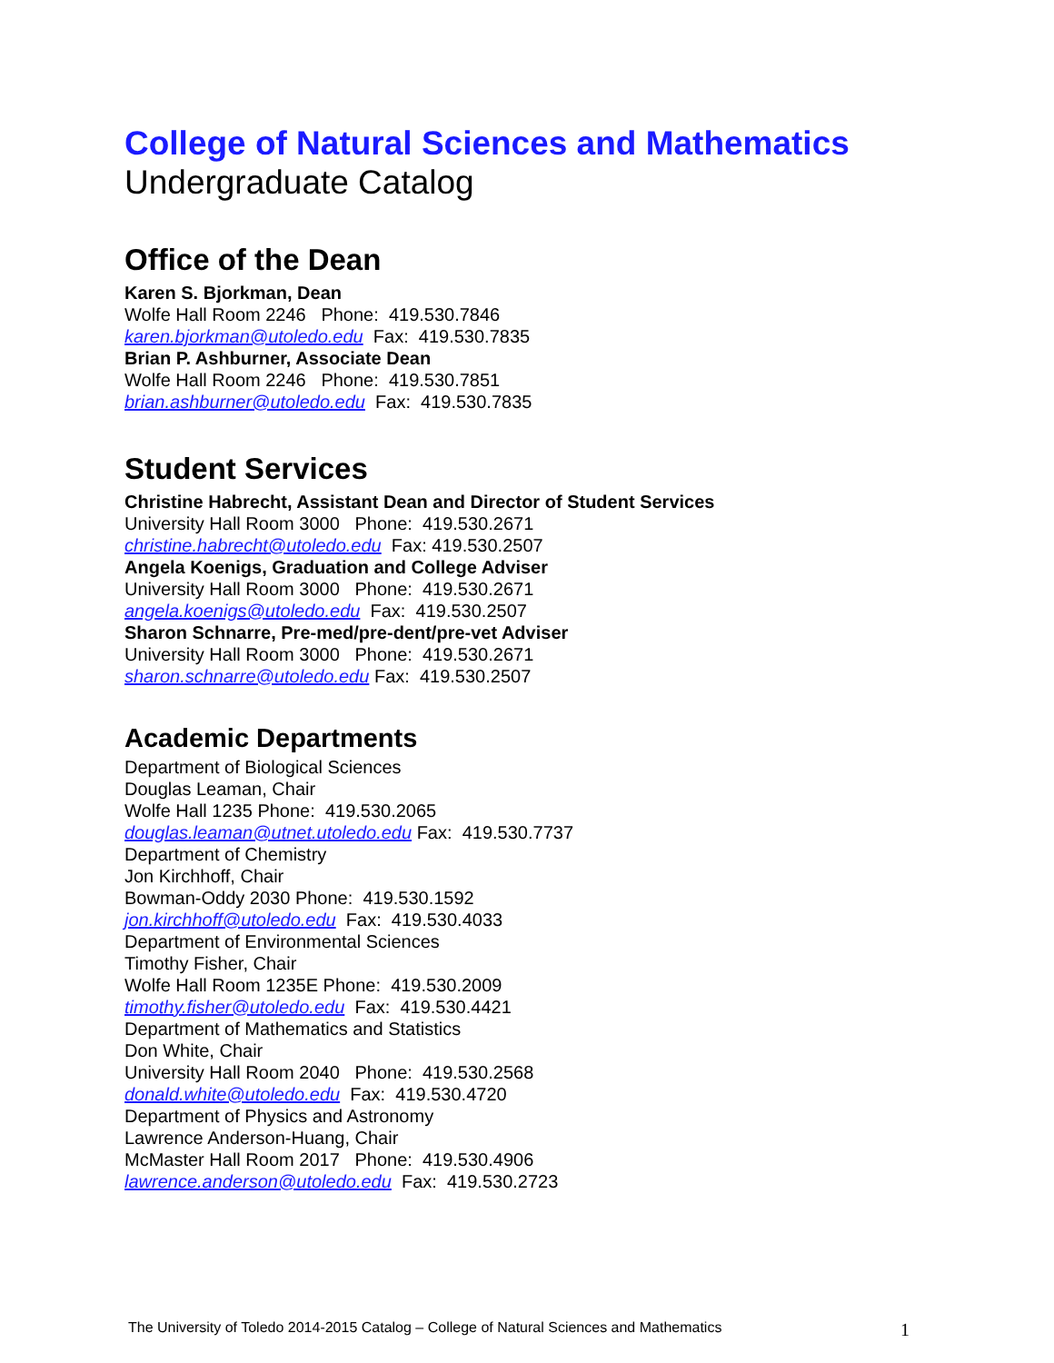College of Natural Sciences and Mathematics
Undergraduate Catalog
Office of the Dean
Karen S. Bjorkman, Dean
Wolfe Hall Room 2246 Phone: 419.530.7846
karen.bjorkman@utoledo.edu Fax: 419.530.7835
Brian P. Ashburner, Associate Dean
Wolfe Hall Room 2246 Phone: 419.530.7851
brian.ashburner@utoledo.edu Fax: 419.530.7835
Student Services
Christine Habrecht, Assistant Dean and Director of Student Services
University Hall Room 3000 Phone: 419.530.2671
christine.habrecht@utoledo.edu Fax: 419.530.2507
Angela Koenigs, Graduation and College Adviser
University Hall Room 3000 Phone: 419.530.2671
angela.koenigs@utoledo.edu Fax: 419.530.2507
Sharon Schnarre, Pre-med/pre-dent/pre-vet Adviser
University Hall Room 3000 Phone: 419.530.2671
sharon.schnarre@utoledo.edu Fax: 419.530.2507
Academic Departments
Department of Biological Sciences
Douglas Leaman, Chair
Wolfe Hall 1235 Phone: 419.530.2065
douglas.leaman@utnet.utoledo.edu Fax: 419.530.7737
Department of Chemistry
Jon Kirchhoff, Chair
Bowman-Oddy 2030 Phone: 419.530.1592
jon.kirchhoff@utoledo.edu Fax: 419.530.4033
Department of Environmental Sciences
Timothy Fisher, Chair
Wolfe Hall Room 1235E Phone: 419.530.2009
timothy.fisher@utoledo.edu Fax: 419.530.4421
Department of Mathematics and Statistics
Don White, Chair
University Hall Room 2040 Phone: 419.530.2568
donald.white@utoledo.edu Fax: 419.530.4720
Department of Physics and Astronomy
Lawrence Anderson-Huang, Chair
McMaster Hall Room 2017 Phone: 419.530.4906
lawrence.anderson@utoledo.edu Fax: 419.530.2723
The University of Toledo 2014-2015 Catalog – College of Natural Sciences and Mathematics 1